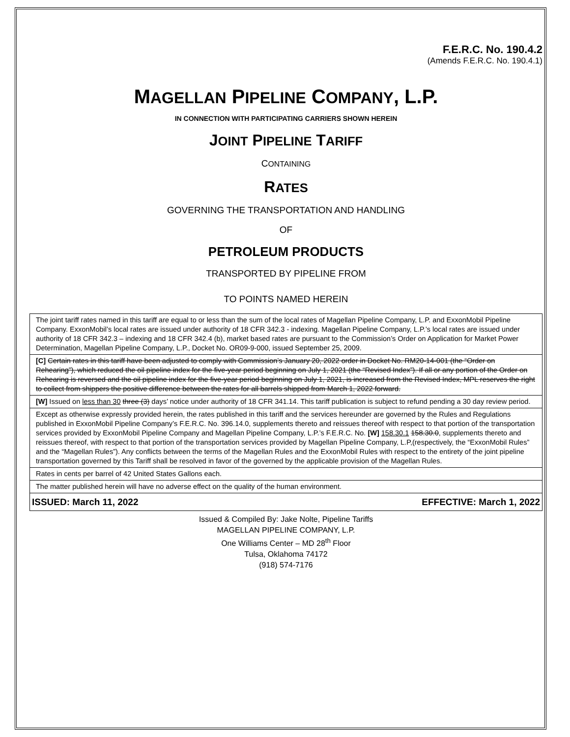F.E.R.C. No. 190.4.2
(Amends F.E.R.C. No. 190.4.1)
MAGELLAN PIPELINE COMPANY, L.P.
IN CONNECTION WITH PARTICIPATING CARRIERS SHOWN HEREIN
JOINT PIPELINE TARIFF
CONTAINING
RATES
GOVERNING THE TRANSPORTATION AND HANDLING
OF
PETROLEUM PRODUCTS
TRANSPORTED BY PIPELINE FROM
TO POINTS NAMED HEREIN
The joint tariff rates named in this tariff are equal to or less than the sum of the local rates of Magellan Pipeline Company, L.P. and ExxonMobil Pipeline Company. ExxonMobil’s local rates are issued under authority of 18 CFR 342.3 - indexing. Magellan Pipeline Company, L.P.’s local rates are issued under authority of 18 CFR 342.3 – indexing and 18 CFR 342.4 (b), market based rates are pursuant to the Commission’s Order on Application for Market Power Determination, Magellan Pipeline Company, L.P., Docket No. OR09-9-000, issued September 25, 2009.
[C] Certain rates in this tariff have been adjusted to comply with Commission’s January 20, 2022 order in Docket No. RM20-14-001 (the “Order on Rehearing”), which reduced the oil pipeline index for the five-year period beginning on July 1, 2021 (the “Revised Index”). If all or any portion of the Order on Rehearing is reversed and the oil pipeline index for the five-year period beginning on July 1, 2021, is increased from the Revised Index, MPL reserves the right to collect from shippers the positive difference between the rates for all barrels shipped from March 1, 2022 forward.
[W] Issued on less than 30 three (3) days’ notice under authority of 18 CFR 341.14. This tariff publication is subject to refund pending a 30 day review period.
Except as otherwise expressly provided herein, the rates published in this tariff and the services hereunder are governed by the Rules and Regulations published in ExxonMobil Pipeline Company’s F.E.R.C. No. 396.14.0, supplements thereto and reissues thereof with respect to that portion of the transportation services provided by ExxonMobil Pipeline Company and Magellan Pipeline Company, L.P.’s F.E.R.C. No. [W] 158.30.1 158.30.0, supplements thereto and reissues thereof, with respect to that portion of the transportation services provided by Magellan Pipeline Company, L.P,(respectively, the “ExxonMobil Rules” and the “Magellan Rules”). Any conflicts between the terms of the Magellan Rules and the ExxonMobil Rules with respect to the entirety of the joint pipeline transportation governed by this Tariff shall be resolved in favor of the governed by the applicable provision of the Magellan Rules.
Rates in cents per barrel of 42 United States Gallons each.
The matter published herein will have no adverse effect on the quality of the human environment.
ISSUED: March 11, 2022 EFFECTIVE: March 1, 2022
Issued & Compiled By: Jake Nolte, Pipeline Tariffs
MAGELLAN PIPELINE COMPANY, L.P.
One Williams Center – MD 28<sup>th</sup> Floor
Tulsa, Oklahoma 74172
(918) 574-7176